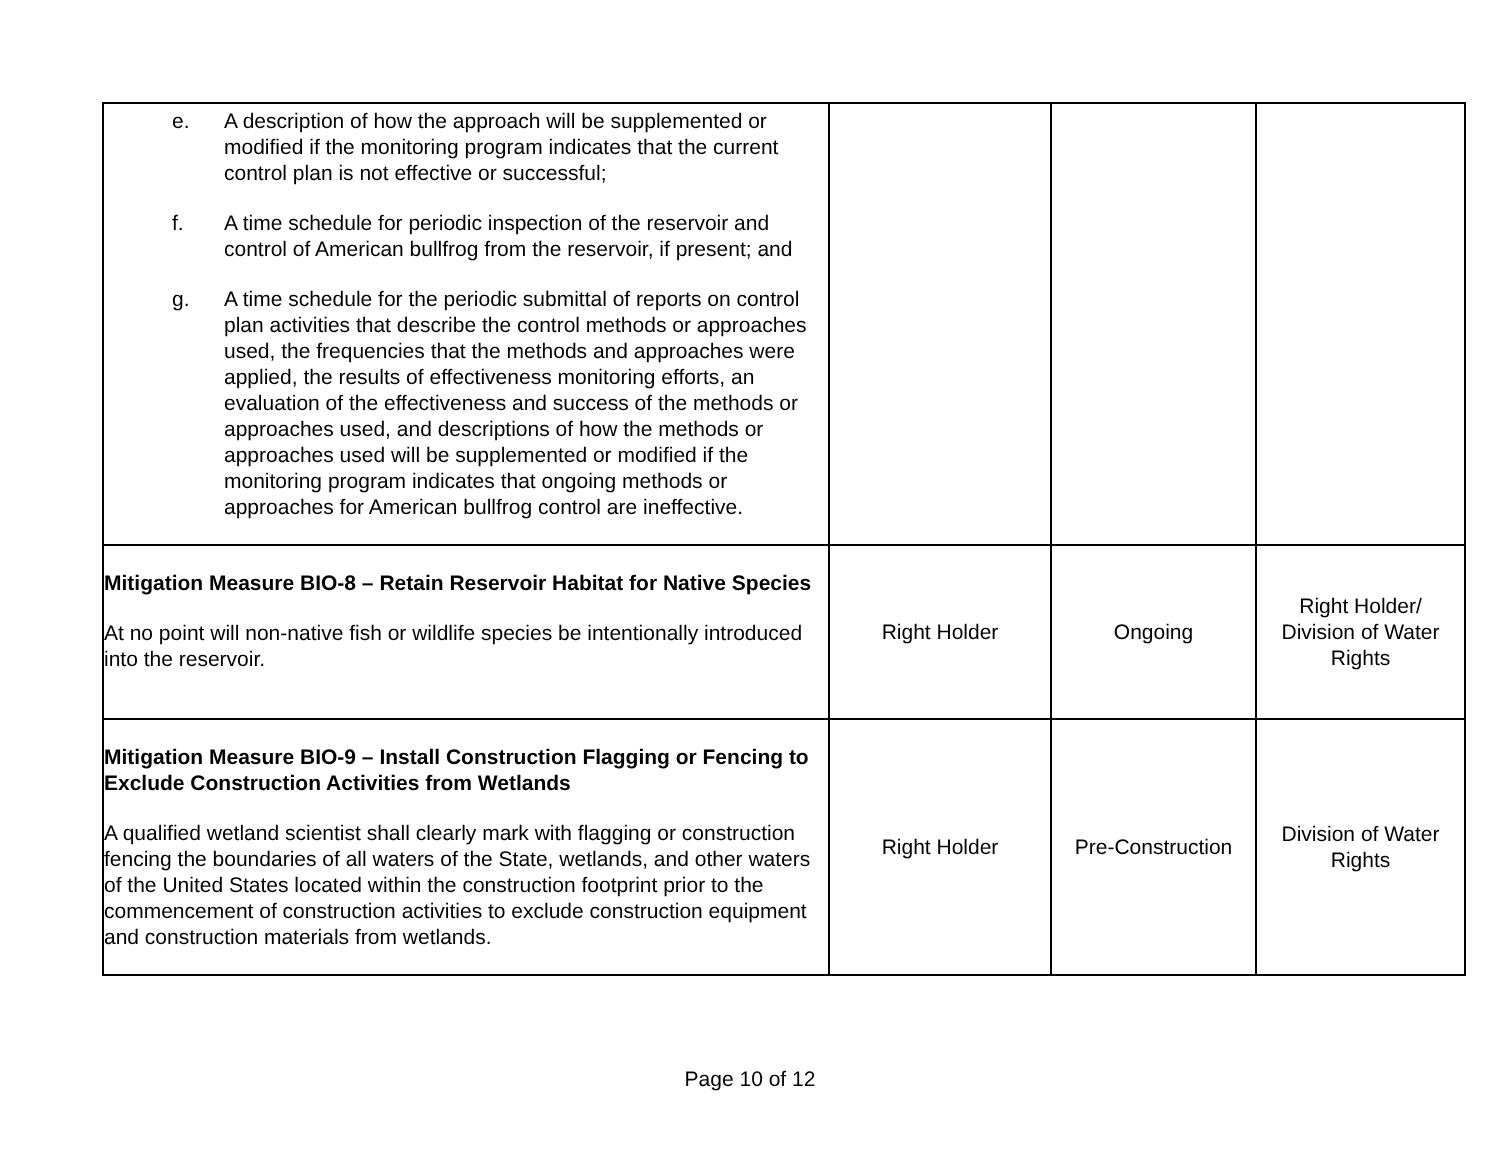| e. A description of how the approach will be supplemented or modified if the monitoring program indicates that the current control plan is not effective or successful; f. A time schedule for periodic inspection of the reservoir and control of American bullfrog from the reservoir, if present; and g. A time schedule for the periodic submittal of reports on control plan activities that describe the control methods or approaches used, the frequencies that the methods and approaches were applied, the results of effectiveness monitoring efforts, an evaluation of the effectiveness and success of the methods or approaches used, and descriptions of how the methods or approaches used will be supplemented or modified if the monitoring program indicates that ongoing methods or approaches for American bullfrog control are ineffective. | | | |
| Mitigation Measure BIO-8 – Retain Reservoir Habitat for Native Species At no point will non-native fish or wildlife species be intentionally introduced into the reservoir. | Right Holder | Ongoing | Right Holder/ Division of Water Rights |
| Mitigation Measure BIO-9 – Install Construction Flagging or Fencing to Exclude Construction Activities from Wetlands A qualified wetland scientist shall clearly mark with flagging or construction fencing the boundaries of all waters of the State, wetlands, and other waters of the United States located within the construction footprint prior to the commencement of construction activities to exclude construction equipment and construction materials from wetlands. | Right Holder | Pre-Construction | Division of Water Rights |
Page 10 of 12